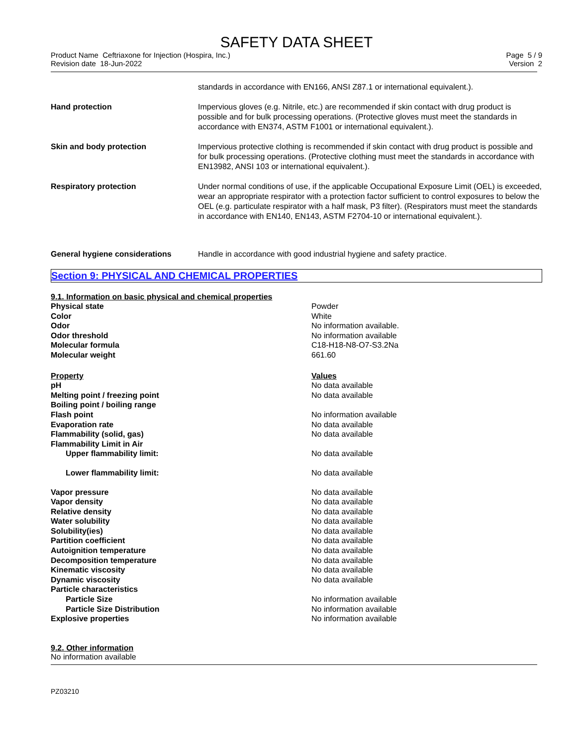SAFETY DATA SHEET
Product Name Ceftriaxone for Injection (Hospira, Inc.)
Revision date 18-Jun-2022
Page 5 / 9
Version 2
| | standards in accordance with EN166, ANSI Z87.1 or international equivalent.). |
| Hand protection | Impervious gloves (e.g. Nitrile, etc.) are recommended if skin contact with drug product is possible and for bulk processing operations. (Protective gloves must meet the standards in accordance with EN374, ASTM F1001 or international equivalent.). |
| Skin and body protection | Impervious protective clothing is recommended if skin contact with drug product is possible and for bulk processing operations. (Protective clothing must meet the standards in accordance with EN13982, ANSI 103 or international equivalent.). |
| Respiratory protection | Under normal conditions of use, if the applicable Occupational Exposure Limit (OEL) is exceeded, wear an appropriate respirator with a protection factor sufficient to control exposures to below the OEL (e.g. particulate respirator with a half mask, P3 filter). (Respirators must meet the standards in accordance with EN140, EN143, ASTM F2704-10 or international equivalent.). |
| General hygiene considerations | Handle in accordance with good industrial hygiene and safety practice. |
Section 9: PHYSICAL AND CHEMICAL PROPERTIES
9.1. Information on basic physical and chemical properties
| Physical state | Powder |
| Color | White |
| Odor | No information available. |
| Odor threshold | No information available |
| Molecular formula | C18-H18-N8-O7-S3.2Na |
| Molecular weight | 661.60 |
| Property | Values |
| pH | No data available |
| Melting point / freezing point | No data available |
| Boiling point / boiling range | |
| Flash point | No information available |
| Evaporation rate | No data available |
| Flammability (solid, gas) | No data available |
| Flammability Limit in Air | |
| Upper flammability limit: | No data available |
| Lower flammability limit: | No data available |
| Vapor pressure | No data available |
| Vapor density | No data available |
| Relative density | No data available |
| Water solubility | No data available |
| Solubility(ies) | No data available |
| Partition coefficient | No data available |
| Autoignition temperature | No data available |
| Decomposition temperature | No data available |
| Kinematic viscosity | No data available |
| Dynamic viscosity | No data available |
| Particle characteristics | |
| Particle Size | No information available |
| Particle Size Distribution | No information available |
| Explosive properties | No information available |
9.2. Other information
No information available
PZ03210